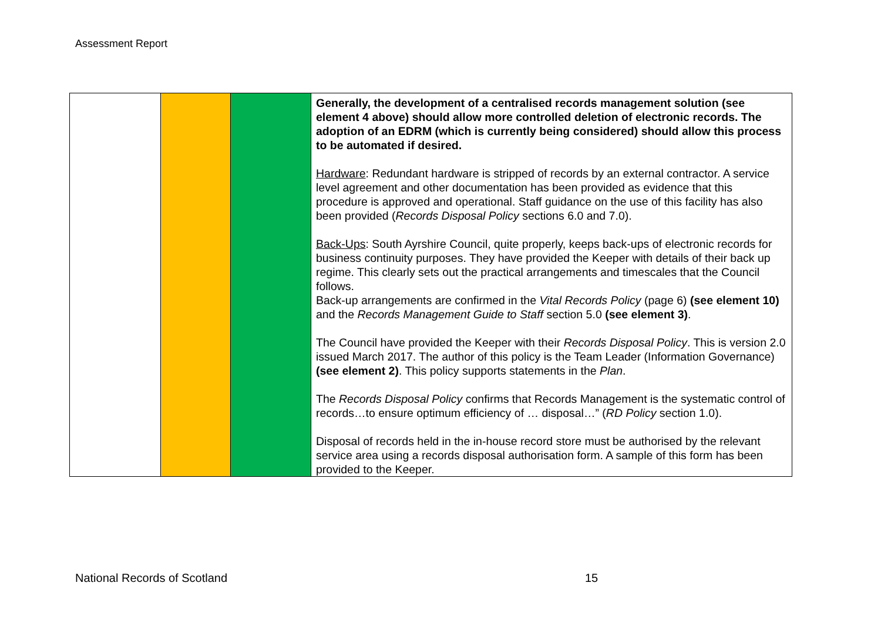Assessment Report
| | | | Generally, the development of a centralised records management solution (see element 4 above) should allow more controlled deletion of electronic records. The adoption of an EDRM (which is currently being considered) should allow this process to be automated if desired. Hardware : Redundant hardware is stripped of records by an external contractor. A service level agreement and other documentation has been provided as evidence that this procedure is approved and operational. Staff guidance on the use of this facility has also been provided ( Records Disposal Policy sections 6.0 and 7.0). Back-Ups : South Ayrshire Council, quite properly, keeps back-ups of electronic records for business continuity purposes. They have provided the Keeper with details of their back up regime. This clearly sets out the practical arrangements and timescales that the Council follows. Back-up arrangements are confirmed in the Vital Records Policy (page 6) (see element 10) and the Records Management Guide to Staff section 5.0 (see element 3) . The Council have provided the Keeper with their Records Disposal Policy . This is version 2.0 issued March 2017. The author of this policy is the Team Leader (Information Governance) (see element 2) . This policy supports statements in the Plan . The Records Disposal Policy confirms that Records Management is the systematic control of records…to ensure optimum efficiency of … disposal…” ( RD Policy section 1.0). Disposal of records held in the in-house record store must be authorised by the relevant service area using a records disposal authorisation form. A sample of this form has been provided to the Keeper. |
National Records of Scotland 15